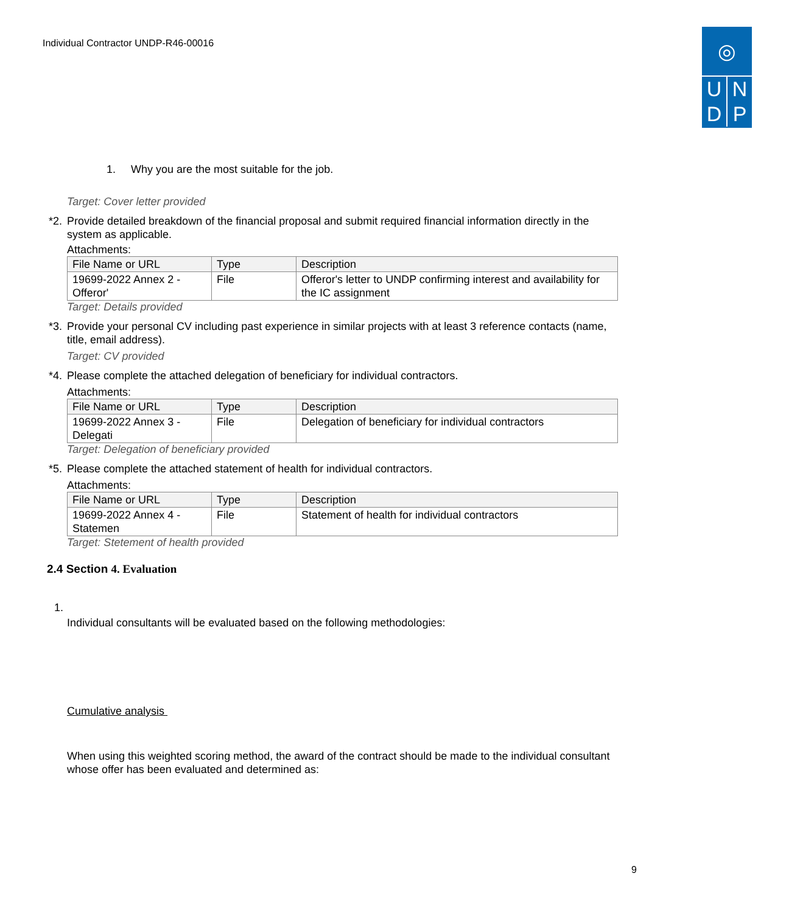Individual Contractor UNDP-R46-00016
◎
U N
D P
1. Why you are the most suitable for the job.
Target: Cover letter provided
*2.
Provide detailed breakdown of the financial proposal and submit required financial information directly in the system as applicable.
Attachments:
| File Name or URL | Type | Description |
| --- | --- | --- |
| 19699-2022 Annex 2 - Offeror' | File | Offeror's letter to UNDP confirming interest and availability for the IC assignment |
Target: Details provided
*3.
Provide your personal CV including past experience in similar projects with at least 3 reference contacts (name, title, email address).
Target: CV provided
*4.
Please complete the attached delegation of beneficiary for individual contractors.
Attachments:
| File Name or URL | Type | Description |
| --- | --- | --- |
| 19699-2022 Annex 3 - Delegati | File | Delegation of beneficiary for individual contractors |
Target: Delegation of beneficiary provided
*5.
Please complete the attached statement of health for individual contractors.
Attachments:
| File Name or URL | Type | Description |
| --- | --- | --- |
| 19699-2022 Annex 4 - Statemen | File | Statement of health for individual contractors |
Target: Stetement of health provided
2.4 Section 4. Evaluation
1.
Individual consultants will be evaluated based on the following methodologies:
Cumulative analysis
When using this weighted scoring method, the award of the contract should be made to the individual consultant whose offer has been evaluated and determined as:
9